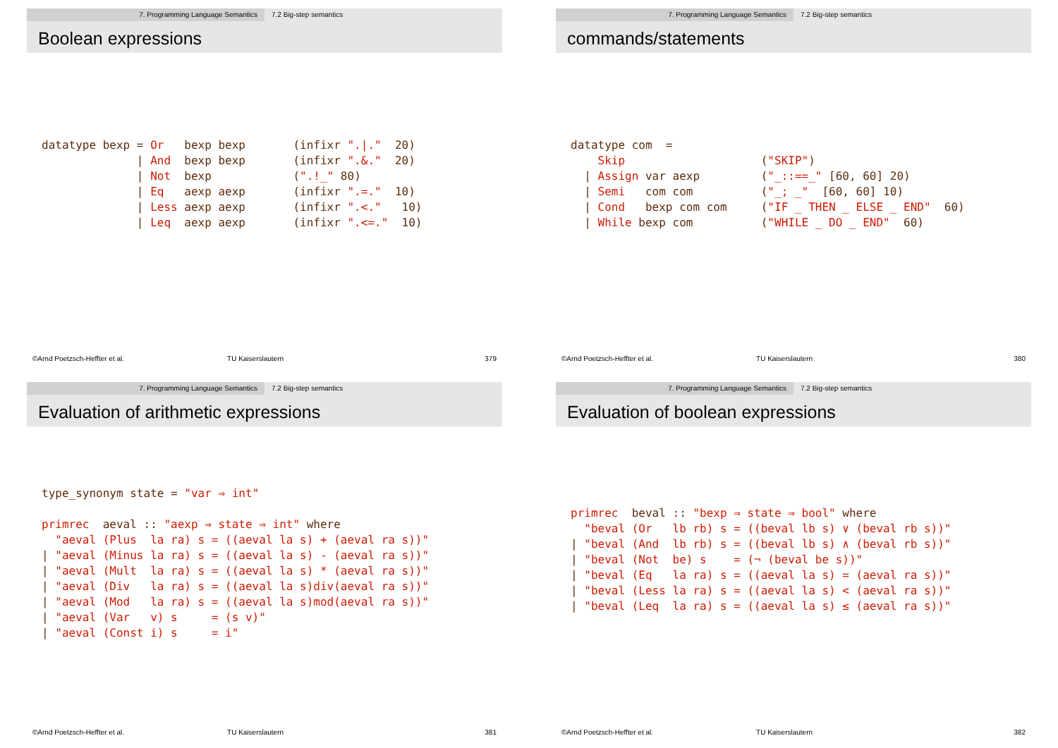7. Programming Language Semantics 7.2 Big-step semantics
Boolean expressions
datatype bexp = Or   bexp bexp       (infixr ".|."  20)
              | And  bexp bexp       (infixr ".&."  20)
              | Not  bexp            (".!_" 80)
              | Eq   aexp aexp       (infixr ".=."  10)
              | Less aexp aexp       (infixr ".<."   10)
              | Leq  aexp aexp       (infixr ".<=."  10)
©Arnd Poetzsch-Heffter et al. TU Kaiserslautern 379
7. Programming Language Semantics 7.2 Big-step semantics
commands/statements
datatype com  =
    Skip                    ("SKIP")
  | Assign var aexp         ("_::==_" [60, 60] 20)
  | Semi   com com          ("_; _"  [60, 60] 10)
  | Cond   bexp com com     ("IF _ THEN _ ELSE _ END"  60)
  | While bexp com          ("WHILE _ DO _ END"  60)
©Arnd Poetzsch-Heffter et al. TU Kaiserslautern 380
7. Programming Language Semantics 7.2 Big-step semantics
Evaluation of arithmetic expressions
type_synonym state = "var ⇒ int"

primrec  aeval :: "aexp ⇒ state ⇒ int" where
  "aeval (Plus  la ra) s = ((aeval la s) + (aeval ra s))"
| "aeval (Minus la ra) s = ((aeval la s) - (aeval ra s))"
| "aeval (Mult  la ra) s = ((aeval la s) * (aeval ra s))"
| "aeval (Div   la ra) s = ((aeval la s)div(aeval ra s))"
| "aeval (Mod   la ra) s = ((aeval la s)mod(aeval ra s))"
| "aeval (Var   v) s     = (s v)"
| "aeval (Const i) s     = i"
©Arnd Poetzsch-Heffter et al. TU Kaiserslautern 381
7. Programming Language Semantics 7.2 Big-step semantics
Evaluation of boolean expressions
primrec  beval :: "bexp ⇒ state ⇒ bool" where
  "beval (Or   lb rb) s = ((beval lb s) ∨ (beval rb s))"
| "beval (And  lb rb) s = ((beval lb s) ∧ (beval rb s))"
| "beval (Not  be) s    = (¬ (beval be s))"
| "beval (Eq   la ra) s = ((aeval la s) = (aeval ra s))"
| "beval (Less la ra) s = ((aeval la s) < (aeval ra s))"
| "beval (Leq  la ra) s = ((aeval la s) ≤ (aeval ra s))"
©Arnd Poetzsch-Heffter et al. TU Kaiserslautern 382